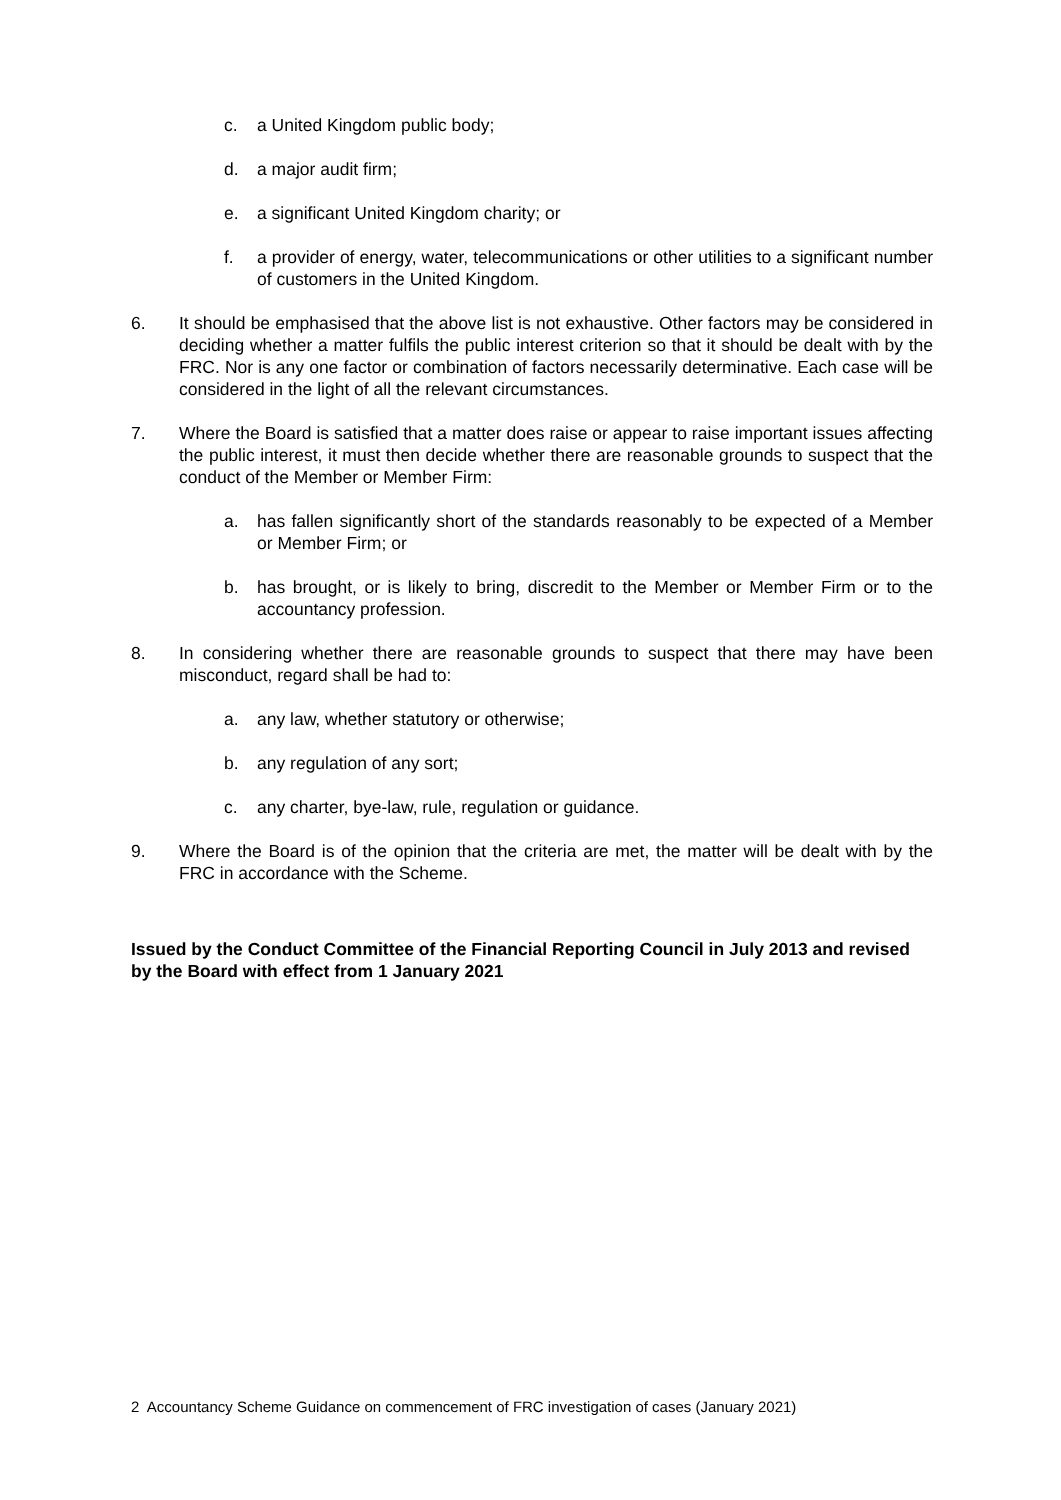c. a United Kingdom public body;
d. a major audit firm;
e. a significant United Kingdom charity; or
f. a provider of energy, water, telecommunications or other utilities to a significant number of customers in the United Kingdom.
6. It should be emphasised that the above list is not exhaustive. Other factors may be considered in deciding whether a matter fulfils the public interest criterion so that it should be dealt with by the FRC. Nor is any one factor or combination of factors necessarily determinative. Each case will be considered in the light of all the relevant circumstances.
7. Where the Board is satisfied that a matter does raise or appear to raise important issues affecting the public interest, it must then decide whether there are reasonable grounds to suspect that the conduct of the Member or Member Firm:
a. has fallen significantly short of the standards reasonably to be expected of a Member or Member Firm; or
b. has brought, or is likely to bring, discredit to the Member or Member Firm or to the accountancy profession.
8. In considering whether there are reasonable grounds to suspect that there may have been misconduct, regard shall be had to:
a. any law, whether statutory or otherwise;
b. any regulation of any sort;
c. any charter, bye-law, rule, regulation or guidance.
9. Where the Board is of the opinion that the criteria are met, the matter will be dealt with by the FRC in accordance with the Scheme.
Issued by the Conduct Committee of the Financial Reporting Council in July 2013 and revised by the Board with effect from 1 January 2021
2 Accountancy Scheme Guidance on commencement of FRC investigation of cases (January 2021)